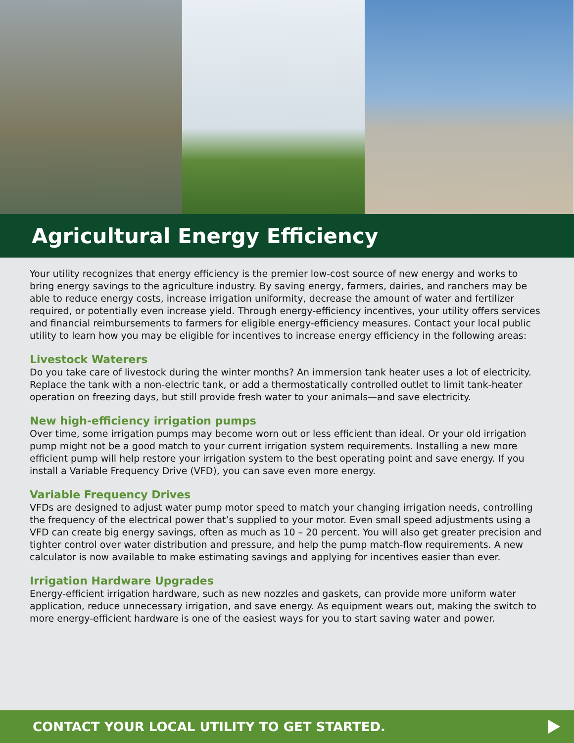Agricultural Energy Efficiency
Your utility recognizes that energy efficiency is the premier low-cost source of new energy and works to bring energy savings to the agriculture industry. By saving energy, farmers, dairies, and ranchers may be able to reduce energy costs, increase irrigation uniformity, decrease the amount of water and fertilizer required, or potentially even increase yield. Through energy-efficiency incentives, your utility offers services and financial reimbursements to farmers for eligible energy-efficiency measures. Contact your local public utility to learn how you may be eligible for incentives to increase energy efficiency in the following areas:
Livestock Waterers
Do you take care of livestock during the winter months? An immersion tank heater uses a lot of electricity. Replace the tank with a non-electric tank, or add a thermostatically controlled outlet to limit tank-heater operation on freezing days, but still provide fresh water to your animals—and save electricity.
New high-efficiency irrigation pumps
Over time, some irrigation pumps may become worn out or less efficient than ideal. Or your old irrigation pump might not be a good match to your current irrigation system requirements. Installing a new more efficient pump will help restore your irrigation system to the best operating point and save energy. If you install a Variable Frequency Drive (VFD), you can save even more energy.
Variable Frequency Drives
VFDs are designed to adjust water pump motor speed to match your changing irrigation needs, controlling the frequency of the electrical power that’s supplied to your motor. Even small speed adjustments using a VFD can create big energy savings, often as much as 10 – 20 percent. You will also get greater precision and tighter control over water distribution and pressure, and help the pump match-flow requirements. A new calculator is now available to make estimating savings and applying for incentives easier than ever.
Irrigation Hardware Upgrades
Energy-efficient irrigation hardware, such as new nozzles and gaskets, can provide more uniform water application, reduce unnecessary irrigation, and save energy. As equipment wears out, making the switch to more energy-efficient hardware is one of the easiest ways for you to start saving water and power.
CONTACT YOUR LOCAL UTILITY TO GET STARTED.